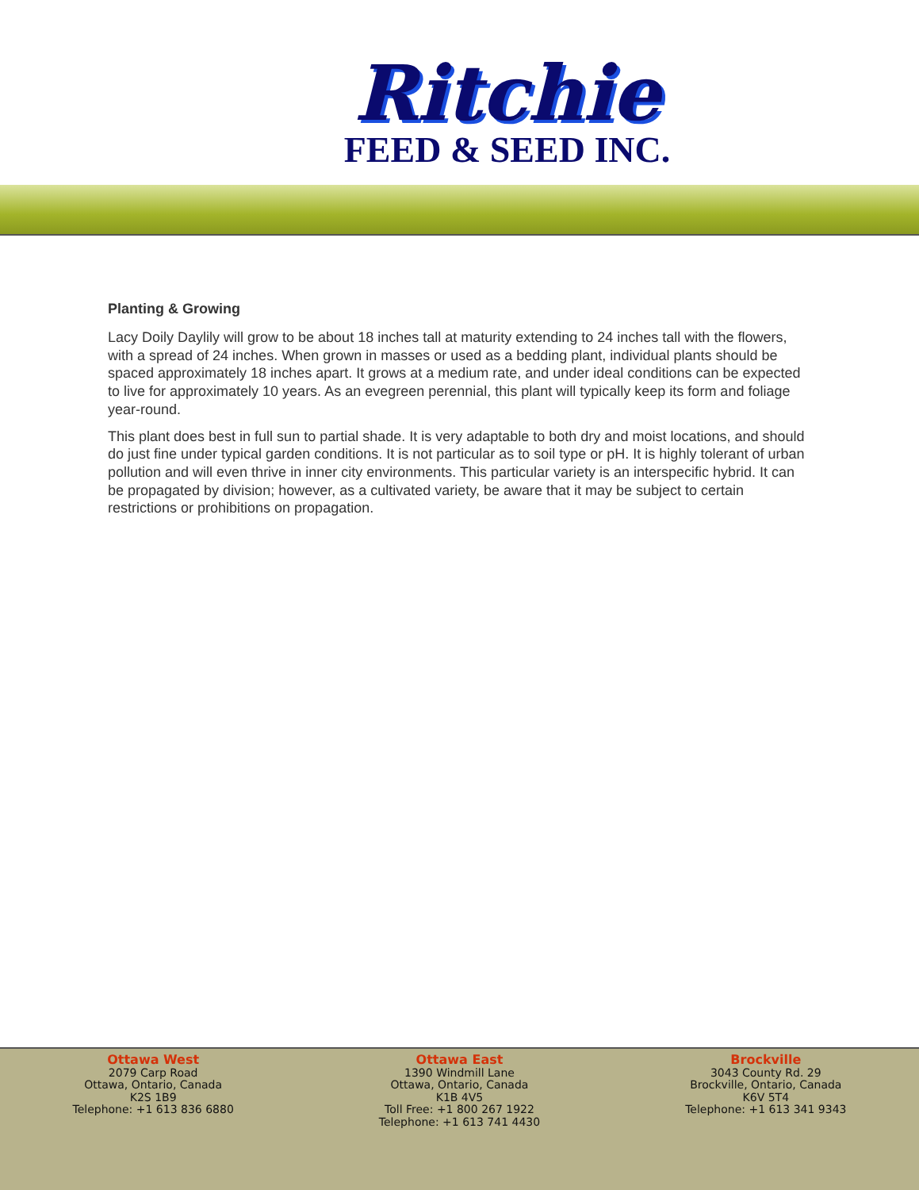Ritchie
FEED & SEED INC.
Planting & Growing
Lacy Doily Daylily will grow to be about 18 inches tall at maturity extending to 24 inches tall with the flowers, with a spread of 24 inches. When grown in masses or used as a bedding plant, individual plants should be spaced approximately 18 inches apart. It grows at a medium rate, and under ideal conditions can be expected to live for approximately 10 years. As an evegreen perennial, this plant will typically keep its form and foliage year-round.
This plant does best in full sun to partial shade. It is very adaptable to both dry and moist locations, and should do just fine under typical garden conditions. It is not particular as to soil type or pH. It is highly tolerant of urban pollution and will even thrive in inner city environments. This particular variety is an interspecific hybrid. It can be propagated by division; however, as a cultivated variety, be aware that it may be subject to certain restrictions or prohibitions on propagation.
Ottawa West
2079 Carp Road
Ottawa, Ontario, Canada
K2S 1B9
Telephone: +1 613 836 6880
Ottawa East
1390 Windmill Lane
Ottawa, Ontario, Canada
K1B 4V5
Toll Free: +1 800 267 1922
Telephone: +1 613 741 4430
Brockville
3043 County Rd. 29
Brockville, Ontario, Canada
K6V 5T4
Telephone: +1 613 341 9343